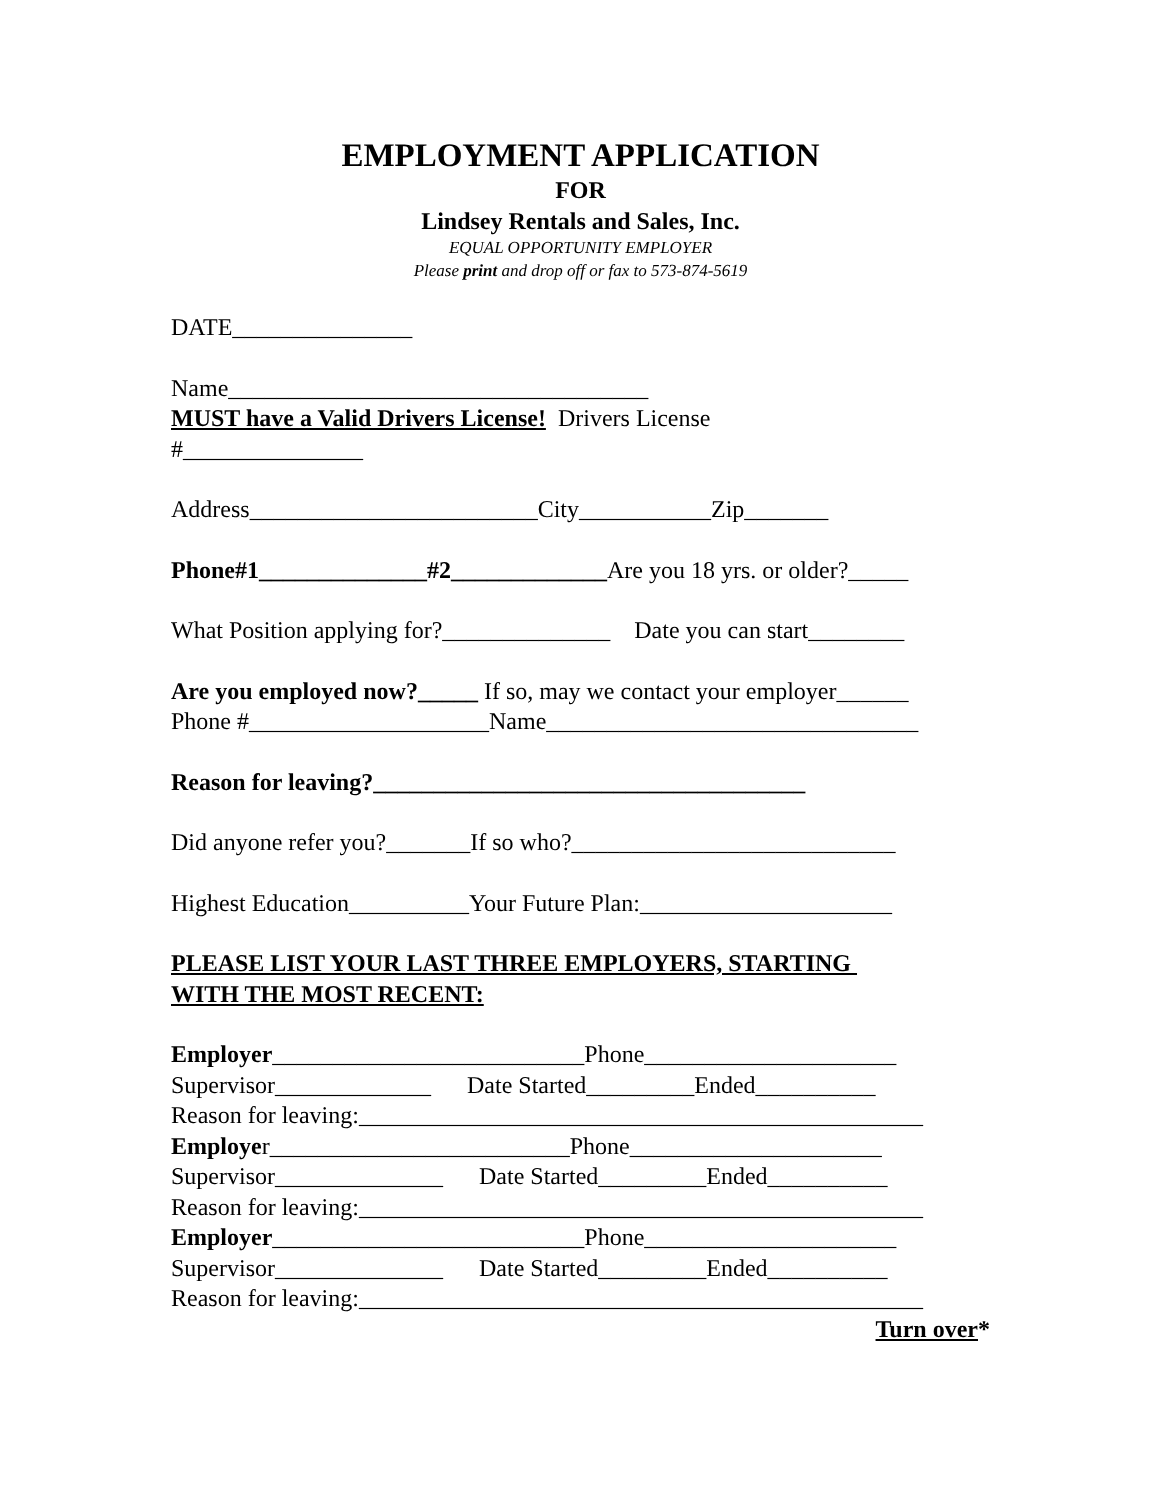EMPLOYMENT APPLICATION
FOR
Lindsey Rentals and Sales, Inc.
EQUAL OPPORTUNITY EMPLOYER
Please print and drop off or fax to 573-874-5619
DATE_______________
Name___________________________________
MUST have a Valid Drivers License! Drivers License
#_______________
Address________________________City___________Zip_______
Phone#1______________#2_____________Are you 18 yrs. or older?_____
What Position applying for?______________ Date you can start________
Are you employed now?_____ If so, may we contact your employer______
Phone #____________________Name_______________________________
Reason for leaving?____________________________________
Did anyone refer you?_______If so who?___________________________
Highest Education__________Your Future Plan:_____________________
PLEASE LIST YOUR LAST THREE EMPLOYERS, STARTING
WITH THE MOST RECENT:
Employer__________________________Phone_____________________
Supervisor_____________ Date Started_________Ended__________
Reason for leaving:_______________________________________________
Employer_________________________Phone_____________________
Supervisor______________ Date Started_________Ended__________
Reason for leaving:_______________________________________________
Employer__________________________Phone_____________________
Supervisor______________ Date Started_________Ended__________
Reason for leaving:_______________________________________________
Turn over*